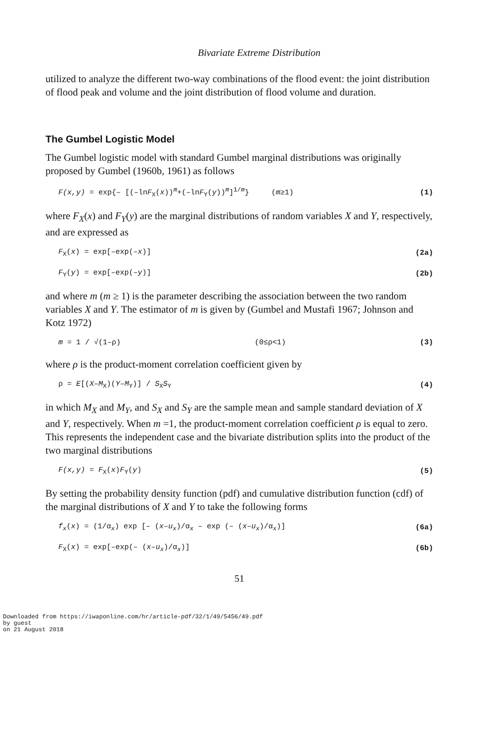Bivariate Extreme Distribution
utilized to analyze the different two-way combinations of the flood event: the joint distribution of flood peak and volume and the joint distribution of flood volume and duration.
The Gumbel Logistic Model
The Gumbel logistic model with standard Gumbel marginal distributions was originally proposed by Gumbel (1960b, 1961) as follows
F(x,y) = exp{– [(–lnF<sub>X</sub>(x))<sup>m</sup>+(–lnF<sub>Y</sub>(y))<sup>m</sup>]<sup>1/m</sup>} (m≥1) (1)
where F<sub>X</sub>(x) and F<sub>Y</sub>(y) are the marginal distributions of random variables X and Y, respectively, and are expressed as
F<sub>X</sub>(x) = exp[–exp(–x)] (2a)
F<sub>Y</sub>(y) = exp[–exp(–y)] (2b)
and where m (m ≥ 1) is the parameter describing the association between the two random variables X and Y. The estimator of m is given by (Gumbel and Mustafi 1967; Johnson and Kotz 1972)
m = 1 / √(1–ρ) (0≤ρ<1) (3)
where ρ is the product-moment correlation coefficient given by
ρ = E[(X–M<sub>X</sub>)(Y–M<sub>Y</sub>)] / S<sub>X</sub>S<sub>Y</sub> (4)
in which M<sub>X</sub> and M<sub>Y</sub>, and S<sub>X</sub> and S<sub>Y</sub> are the sample mean and sample standard deviation of X and Y, respectively. When m =1, the product-moment correlation coefficient ρ is equal to zero. This represents the independent case and the bivariate distribution splits into the product of the two marginal distributions
F(x,y) = F<sub>X</sub>(x)F<sub>Y</sub>(y) (5)
By setting the probability density function (pdf) and cumulative distribution function (cdf) of the marginal distributions of X and Y to take the following forms
f<sub>x</sub>(x) = (1/α<sub>x</sub>) exp [– (x–u<sub>x</sub>)/α<sub>x</sub> – exp (– (x–u<sub>x</sub>)/α<sub>x</sub>)] (6a)
F<sub>X</sub>(x) = exp[–exp(– (x–u<sub>x</sub>)/α<sub>x</sub>)] (6b)
51
Downloaded from https://iwaponline.com/hr/article-pdf/32/1/49/5456/49.pdf
by guest
on 21 August 2018